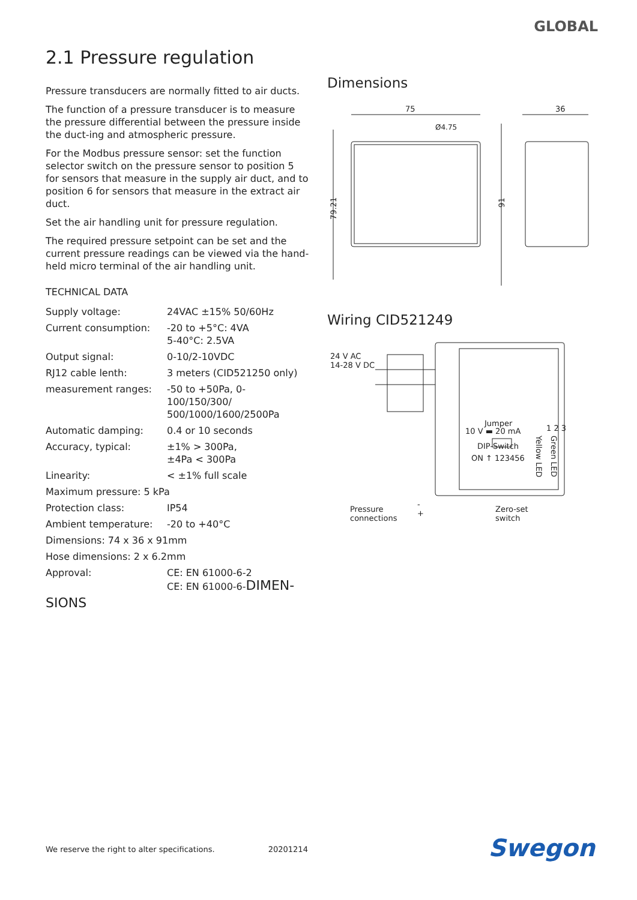GLOBAL
2.1 Pressure regulation
Pressure transducers are normally fitted to air ducts.
The function of a pressure transducer is to measure the pressure differential between the pressure inside the duct-ing and atmospheric pressure.
For the Modbus pressure sensor: set the function selector switch on the pressure sensor to position 5 for sensors that measure in the supply air duct, and to position 6 for sensors that measure in the extract air duct.
Set the air handling unit for pressure regulation.
The required pressure setpoint can be set and the current pressure readings can be viewed via the hand-held micro terminal of the air handling unit.
TECHNICAL DATA
| Supply voltage: | 24VAC ±15% 50/60Hz |
| Current consumption: | -20 to +5°C: 4VA 5-40°C: 2.5VA |
| Output signal: | 0-10/2-10VDC |
| RJ12 cable lenth: | 3 meters (CID521250 only) |
| measurement ranges: | -50 to +50Pa, 0-100/150/300/ 500/1000/1600/2500Pa |
| Automatic damping: | 0.4 or 10 seconds |
| Accuracy, typical: | ±1% > 300Pa, ±4Pa < 300Pa |
| Linearity: | < ±1% full scale |
| Maximum pressure: 5 kPa | |
| Protection class: | IP54 |
| Ambient temperature: | -20 to +40°C |
| Dimensions: 74 x 36 x 91mm | |
| Hose dimensions: 2 x 6.2mm | |
| Approval: | CE: EN 61000-6-2 CE: EN 61000-6- DIMEN- |
SIONS
Dimensions
75
36
Ø4.75
79.21
91
Wiring CID521249
24 V AC
14-28 V DC
Jumper
10 V ▬ 20 mA
DIP-Switch
ON ↑ 123456
1 2 3
Yellow LED
Green LED
Zero-set
switch
Pressure
connections
-
+
We reserve the right to alter specifications. 20201214
Swegon